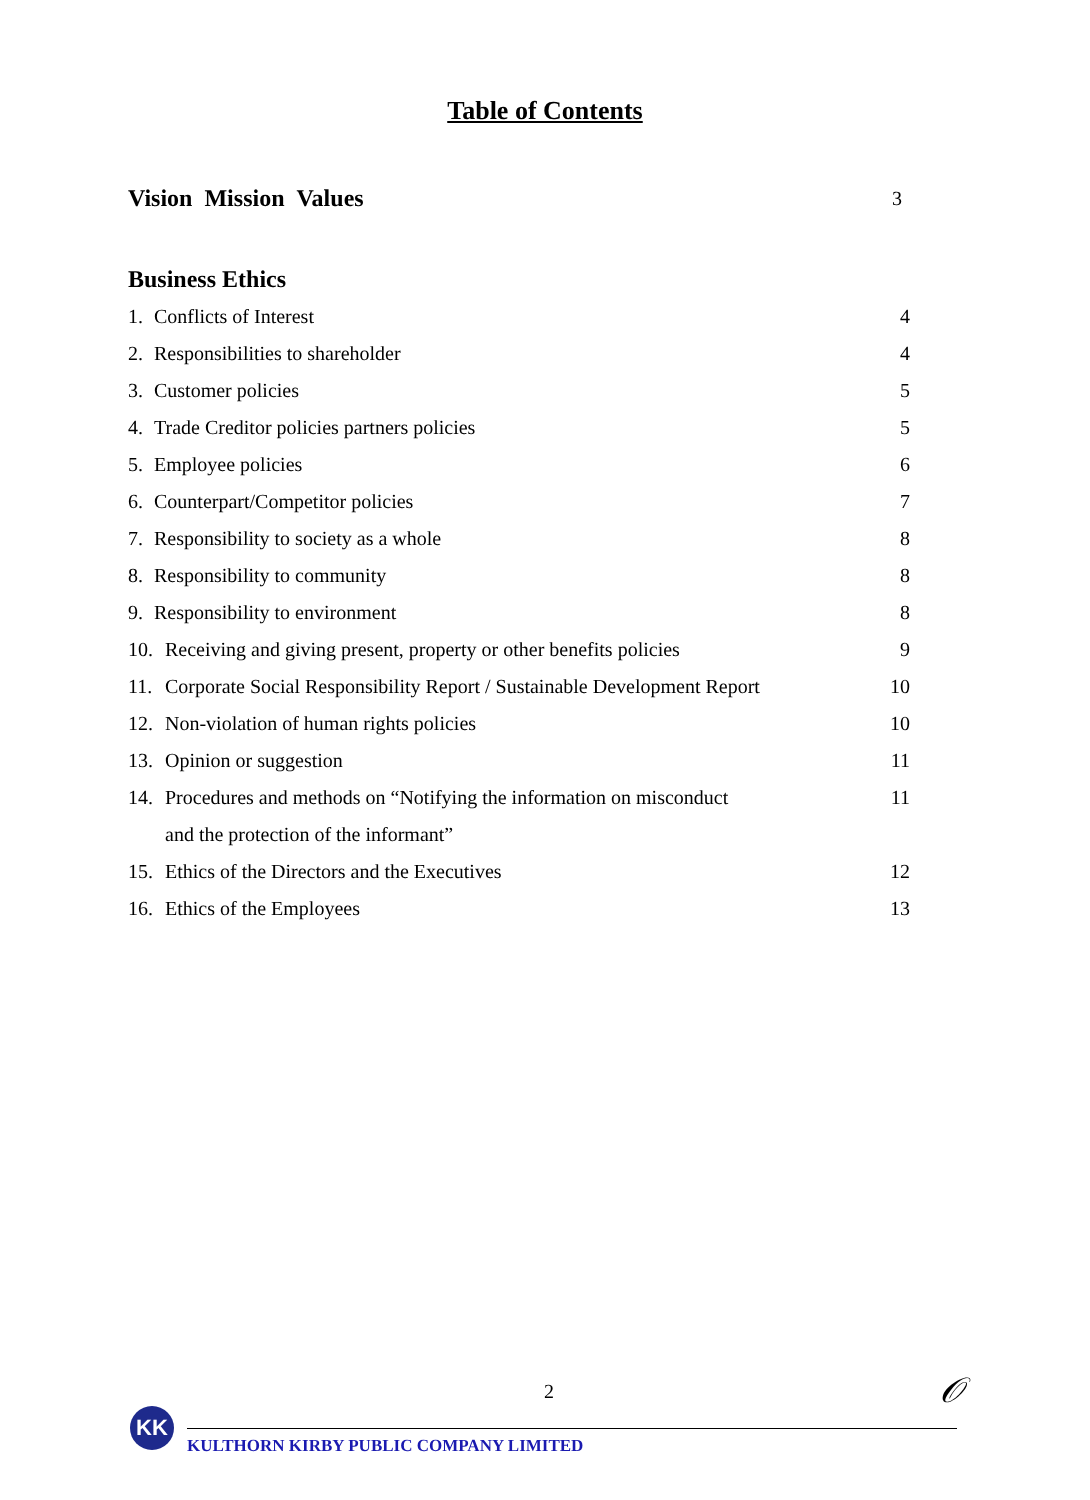Table of Contents
Vision Mission Values 3
Business Ethics
1. Conflicts of Interest 4
2. Responsibilities to shareholder 4
3. Customer policies 5
4. Trade Creditor policies partners policies 5
5. Employee policies 6
6. Counterpart/Competitor policies 7
7. Responsibility to society as a whole 8
8. Responsibility to community 8
9. Responsibility to environment 8
10. Receiving and giving present, property or other benefits policies 9
11. Corporate Social Responsibility Report / Sustainable Development Report 10
12. Non-violation of human rights policies 10
13. Opinion or suggestion 11
14. Procedures and methods on “Notifying the information on misconduct 11
and the protection of the informant”
15. Ethics of the Directors and the Executives 12
16. Ethics of the Employees 13
2 𝒪
KK
KULTHORN KIRBY PUBLIC COMPANY LIMITED